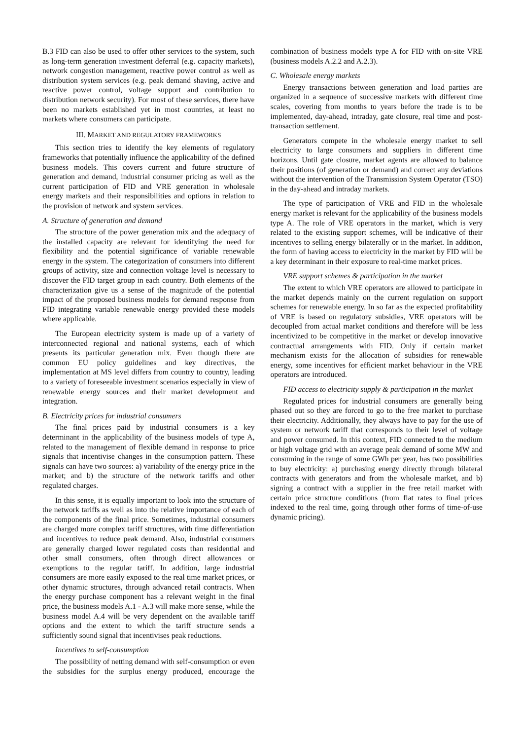B.3 FID can also be used to offer other services to the system, such as long-term generation investment deferral (e.g. capacity markets), network congestion management, reactive power control as well as distribution system services (e.g. peak demand shaving, active and reactive power control, voltage support and contribution to distribution network security). For most of these services, there have been no markets established yet in most countries, at least no markets where consumers can participate.
III. MARKET AND REGULATORY FRAMEWORKS
This section tries to identify the key elements of regulatory frameworks that potentially influence the applicability of the defined business models. This covers current and future structure of generation and demand, industrial consumer pricing as well as the current participation of FID and VRE generation in wholesale energy markets and their responsibilities and options in relation to the provision of network and system services.
A. Structure of generation and demand
The structure of the power generation mix and the adequacy of the installed capacity are relevant for identifying the need for flexibility and the potential significance of variable renewable energy in the system. The categorization of consumers into different groups of activity, size and connection voltage level is necessary to discover the FID target group in each country. Both elements of the characterization give us a sense of the magnitude of the potential impact of the proposed business models for demand response from FID integrating variable renewable energy provided these models where applicable.
The European electricity system is made up of a variety of interconnected regional and national systems, each of which presents its particular generation mix. Even though there are common EU policy guidelines and key directives, the implementation at MS level differs from country to country, leading to a variety of foreseeable investment scenarios especially in view of renewable energy sources and their market development and integration.
B. Electricity prices for industrial consumers
The final prices paid by industrial consumers is a key determinant in the applicability of the business models of type A, related to the management of flexible demand in response to price signals that incentivise changes in the consumption pattern. These signals can have two sources: a) variability of the energy price in the market; and b) the structure of the network tariffs and other regulated charges.
In this sense, it is equally important to look into the structure of the network tariffs as well as into the relative importance of each of the components of the final price. Sometimes, industrial consumers are charged more complex tariff structures, with time differentiation and incentives to reduce peak demand. Also, industrial consumers are generally charged lower regulated costs than residential and other small consumers, often through direct allowances or exemptions to the regular tariff. In addition, large industrial consumers are more easily exposed to the real time market prices, or other dynamic structures, through advanced retail contracts. When the energy purchase component has a relevant weight in the final price, the business models A.1 - A.3 will make more sense, while the business model A.4 will be very dependent on the available tariff options and the extent to which the tariff structure sends a sufficiently sound signal that incentivises peak reductions.
Incentives to self-consumption
The possibility of netting demand with self-consumption or even the subsidies for the surplus energy produced, encourage the combination of business models type A for FID with on-site VRE (business models A.2.2 and A.2.3).
C. Wholesale energy markets
Energy transactions between generation and load parties are organized in a sequence of successive markets with different time scales, covering from months to years before the trade is to be implemented, day-ahead, intraday, gate closure, real time and post-transaction settlement.
Generators compete in the wholesale energy market to sell electricity to large consumers and suppliers in different time horizons. Until gate closure, market agents are allowed to balance their positions (of generation or demand) and correct any deviations without the intervention of the Transmission System Operator (TSO) in the day-ahead and intraday markets.
The type of participation of VRE and FID in the wholesale energy market is relevant for the applicability of the business models type A. The role of VRE operators in the market, which is very related to the existing support schemes, will be indicative of their incentives to selling energy bilaterally or in the market. In addition, the form of having access to electricity in the market by FID will be a key determinant in their exposure to real-time market prices.
VRE support schemes & participation in the market
The extent to which VRE operators are allowed to participate in the market depends mainly on the current regulation on support schemes for renewable energy. In so far as the expected profitability of VRE is based on regulatory subsidies, VRE operators will be decoupled from actual market conditions and therefore will be less incentivized to be competitive in the market or develop innovative contractual arrangements with FID. Only if certain market mechanism exists for the allocation of subsidies for renewable energy, some incentives for efficient market behaviour in the VRE operators are introduced.
FID access to electricity supply & participation in the market
Regulated prices for industrial consumers are generally being phased out so they are forced to go to the free market to purchase their electricity. Additionally, they always have to pay for the use of system or network tariff that corresponds to their level of voltage and power consumed. In this context, FID connected to the medium or high voltage grid with an average peak demand of some MW and consuming in the range of some GWh per year, has two possibilities to buy electricity: a) purchasing energy directly through bilateral contracts with generators and from the wholesale market, and b) signing a contract with a supplier in the free retail market with certain price structure conditions (from flat rates to final prices indexed to the real time, going through other forms of time-of-use dynamic pricing).